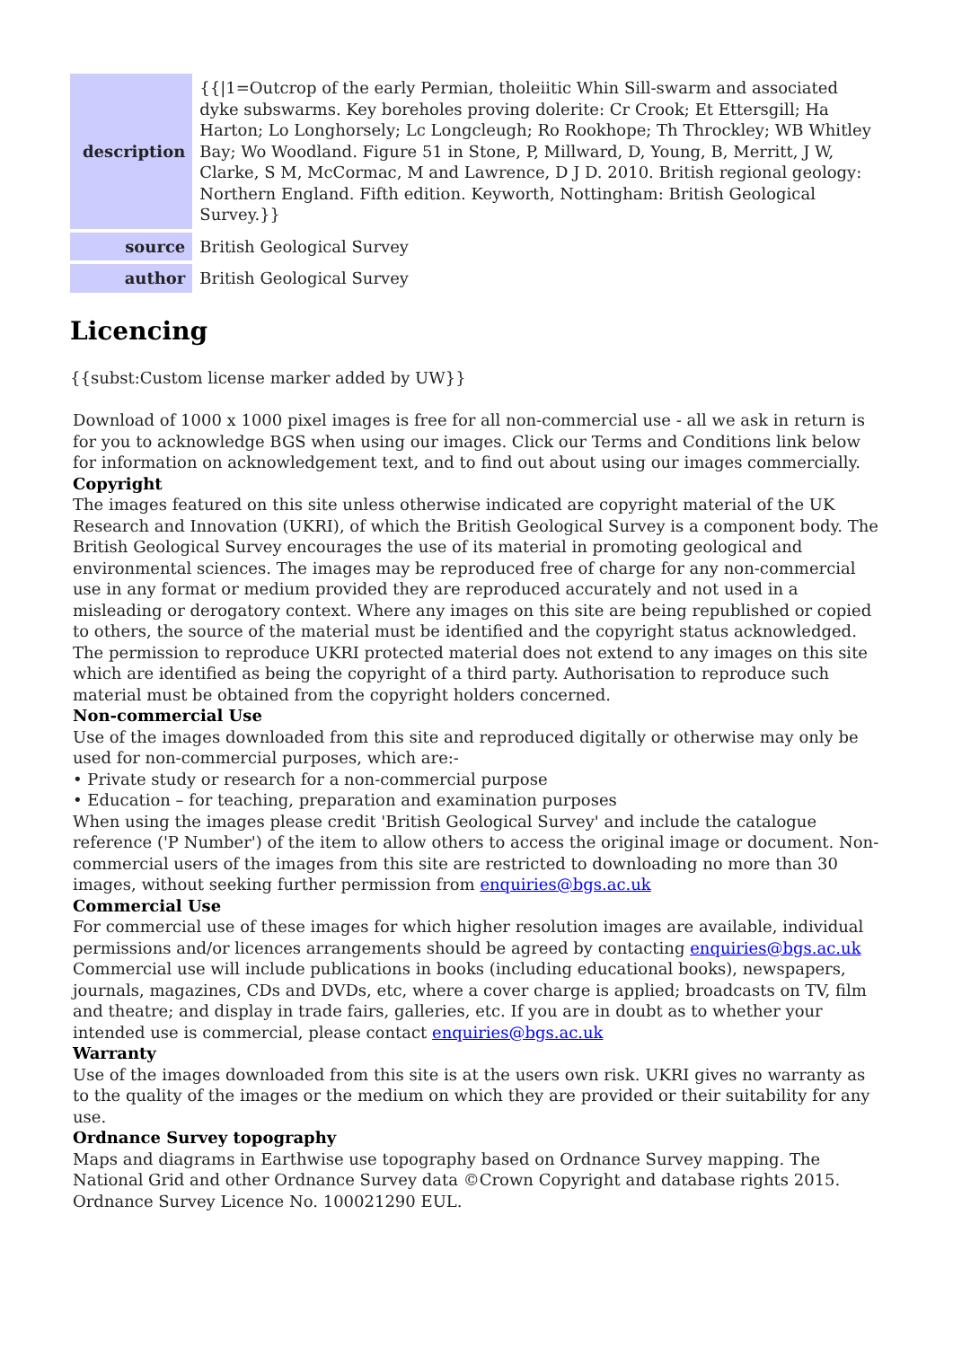| description | {{/1=Outcrop of the early Permian, tholeiitic Whin Sill-swarm and associated dyke subswarms. Key boreholes proving dolerite: Cr Crook; Et Ettersgill; Ha Harton; Lo Longhorsely; Lc Longcleugh; Ro Rookhope; Th Throckley; WB Whitley Bay; Wo Woodland. Figure 51 in Stone, P, Millward, D, Young, B, Merritt, J W, Clarke, S M, McCormac, M and Lawrence, D J D. 2010. British regional geology: Northern England. Fifth edition. Keyworth, Nottingham: British Geological Survey.}} |
| source | British Geological Survey |
| author | British Geological Survey |
Licencing
{{subst:Custom license marker added by UW}}
Download of 1000 x 1000 pixel images is free for all non-commercial use - all we ask in return is for you to acknowledge BGS when using our images. Click our Terms and Conditions link below for information on acknowledgement text, and to find out about using our images commercially.
Copyright
The images featured on this site unless otherwise indicated are copyright material of the UK Research and Innovation (UKRI), of which the British Geological Survey is a component body. The British Geological Survey encourages the use of its material in promoting geological and environmental sciences. The images may be reproduced free of charge for any non-commercial use in any format or medium provided they are reproduced accurately and not used in a misleading or derogatory context. Where any images on this site are being republished or copied to others, the source of the material must be identified and the copyright status acknowledged. The permission to reproduce UKRI protected material does not extend to any images on this site which are identified as being the copyright of a third party. Authorisation to reproduce such material must be obtained from the copyright holders concerned.
Non-commercial Use
Use of the images downloaded from this site and reproduced digitally or otherwise may only be used for non-commercial purposes, which are:-
• Private study or research for a non-commercial purpose
• Education – for teaching, preparation and examination purposes
When using the images please credit 'British Geological Survey' and include the catalogue reference ('P Number') of the item to allow others to access the original image or document. Non-commercial users of the images from this site are restricted to downloading no more than 30 images, without seeking further permission from enquiries@bgs.ac.uk
Commercial Use
For commercial use of these images for which higher resolution images are available, individual permissions and/or licences arrangements should be agreed by contacting enquiries@bgs.ac.uk Commercial use will include publications in books (including educational books), newspapers, journals, magazines, CDs and DVDs, etc, where a cover charge is applied; broadcasts on TV, film and theatre; and display in trade fairs, galleries, etc. If you are in doubt as to whether your intended use is commercial, please contact enquiries@bgs.ac.uk
Warranty
Use of the images downloaded from this site is at the users own risk. UKRI gives no warranty as to the quality of the images or the medium on which they are provided or their suitability for any use.
Ordnance Survey topography
Maps and diagrams in Earthwise use topography based on Ordnance Survey mapping. The National Grid and other Ordnance Survey data ©Crown Copyright and database rights 2015. Ordnance Survey Licence No. 100021290 EUL.